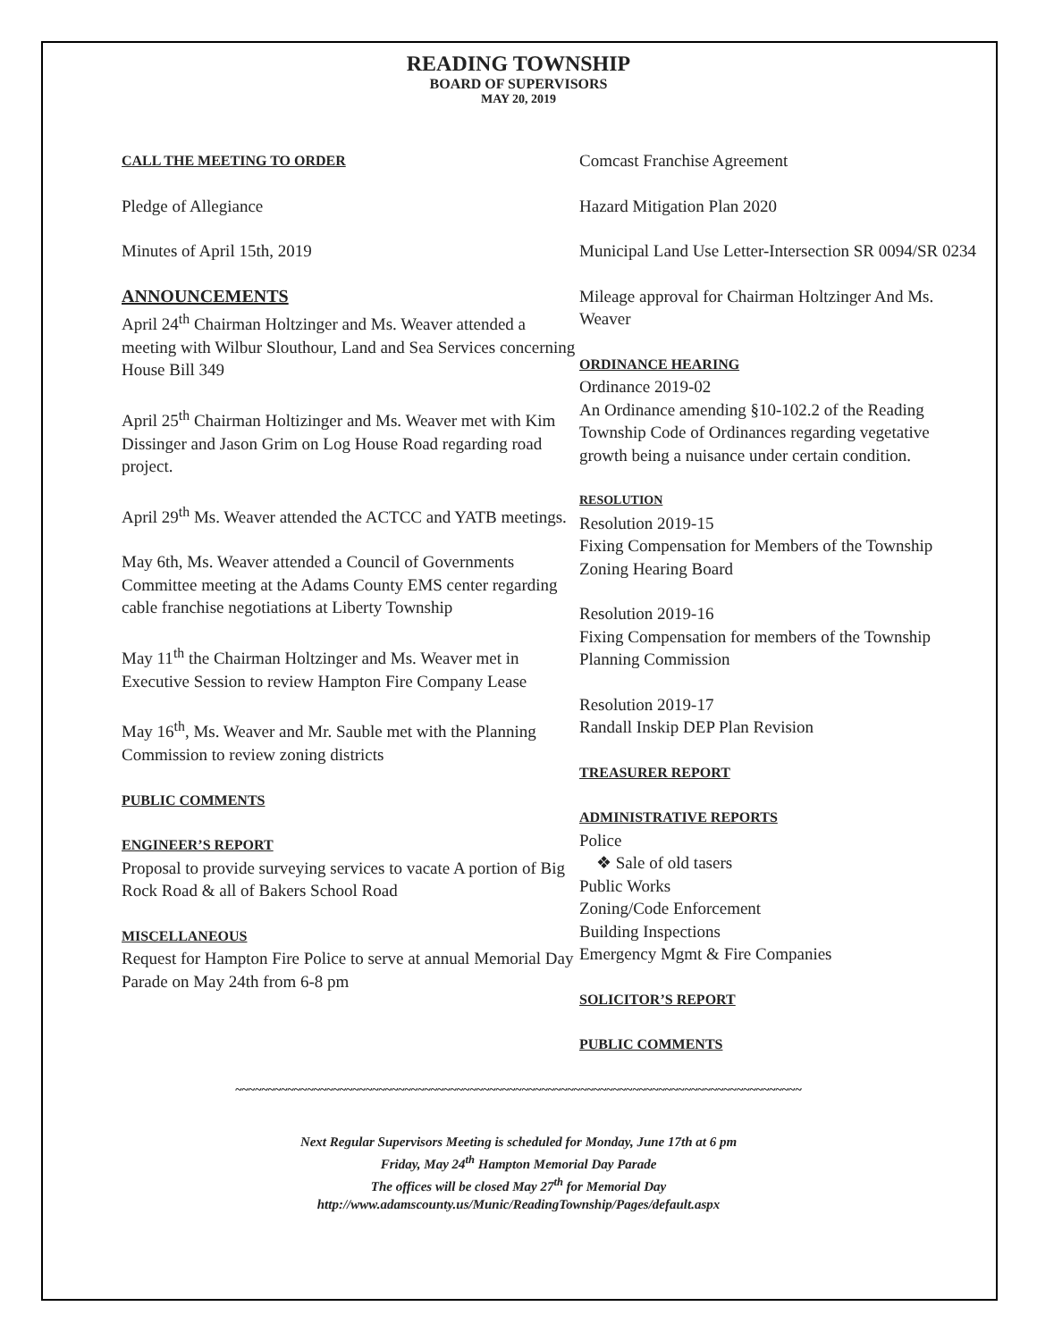READING TOWNSHIP
BOARD OF SUPERVISORS
MAY 20, 2019
CALL THE MEETING TO ORDER
Pledge of Allegiance
Minutes of April 15th, 2019
ANNOUNCEMENTS
April 24<sup>th</sup> Chairman Holtzinger and Ms. Weaver attended a meeting with Wilbur Slouthour, Land and Sea Services concerning House Bill 349
April 25<sup>th</sup> Chairman Holtizinger and Ms. Weaver met with Kim Dissinger and Jason Grim on Log House Road regarding road project.
April 29<sup>th</sup> Ms. Weaver attended the ACTCC and YATB meetings.
May 6th, Ms. Weaver attended a Council of Governments Committee meeting at the Adams County EMS center regarding cable franchise negotiations at Liberty Township
May 11<sup>th</sup> the Chairman Holtzinger and Ms. Weaver met in Executive Session to review Hampton Fire Company Lease
May 16<sup>th</sup>, Ms. Weaver and Mr. Sauble met with the Planning Commission to review zoning districts
PUBLIC COMMENTS
ENGINEER’S REPORT
Proposal to provide surveying services to vacate A portion of Big Rock Road & all of Bakers School Road
MISCELLANEOUS
Request for Hampton Fire Police to serve at annual Memorial Day Parade on May 24th from 6-8 pm
Comcast Franchise Agreement
Hazard Mitigation Plan 2020
Municipal Land Use Letter-Intersection SR 0094/SR 0234
Mileage approval for Chairman Holtzinger And Ms. Weaver
ORDINANCE HEARING
Ordinance 2019-02
An Ordinance amending §10-102.2 of the Reading Township Code of Ordinances regarding vegetative growth being a nuisance under certain condition.
RESOLUTION
Resolution 2019-15
Fixing Compensation for Members of the Township Zoning Hearing Board
Resolution 2019-16
Fixing Compensation for members of the Township Planning Commission
Resolution 2019-17
Randall Inskip DEP Plan Revision
TREASURER REPORT
ADMINISTRATIVE REPORTS
Police
❖ Sale of old tasers
Public Works
Zoning/Code Enforcement
Building Inspections
Emergency Mgmt & Fire Companies
SOLICITOR’S REPORT
PUBLIC COMMENTS
~~~~~~~~~~~~~~~~~~~~~~~~~~~~~~~~~~~~~~~~~~~~~~~~~~~~~~~~~~~~~~~~~~~~~~~~~~~~~~~~~~~~~~~
Next Regular Supervisors Meeting is scheduled for Monday, June 17th at 6 pm
Friday, May 24<sup>th</sup> Hampton Memorial Day Parade
The offices will be closed May 27<sup>th</sup> for Memorial Day
http://www.adamscounty.us/Munic/ReadingTownship/Pages/default.aspx